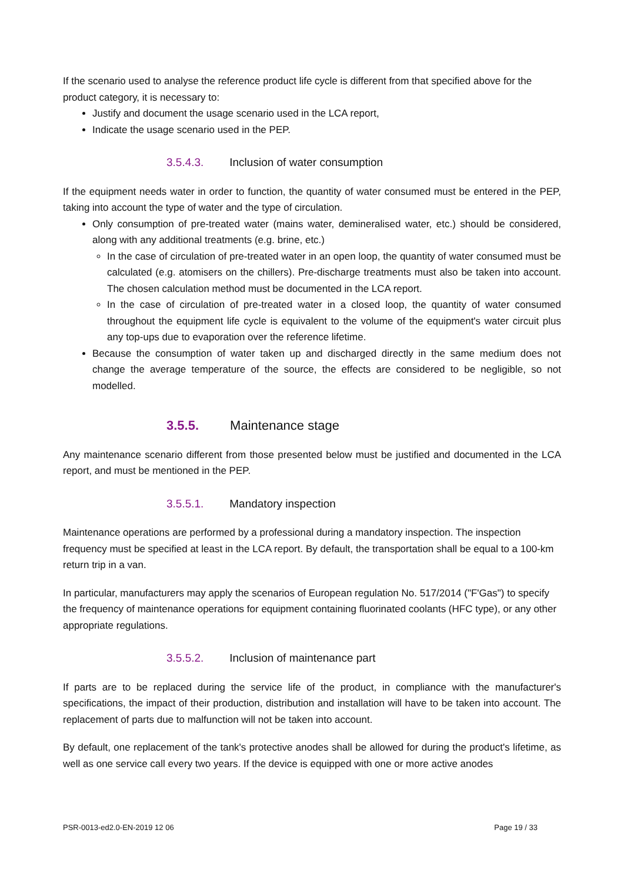If the scenario used to analyse the reference product life cycle is different from that specified above for the product category, it is necessary to:
Justify and document the usage scenario used in the LCA report,
Indicate the usage scenario used in the PEP.
3.5.4.3. Inclusion of water consumption
If the equipment needs water in order to function, the quantity of water consumed must be entered in the PEP, taking into account the type of water and the type of circulation.
Only consumption of pre-treated water (mains water, demineralised water, etc.) should be considered, along with any additional treatments (e.g. brine, etc.)
In the case of circulation of pre-treated water in an open loop, the quantity of water consumed must be calculated (e.g. atomisers on the chillers). Pre-discharge treatments must also be taken into account. The chosen calculation method must be documented in the LCA report.
In the case of circulation of pre-treated water in a closed loop, the quantity of water consumed throughout the equipment life cycle is equivalent to the volume of the equipment's water circuit plus any top-ups due to evaporation over the reference lifetime.
Because the consumption of water taken up and discharged directly in the same medium does not change the average temperature of the source, the effects are considered to be negligible, so not modelled.
3.5.5. Maintenance stage
Any maintenance scenario different from those presented below must be justified and documented in the LCA report, and must be mentioned in the PEP.
3.5.5.1. Mandatory inspection
Maintenance operations are performed by a professional during a mandatory inspection. The inspection frequency must be specified at least in the LCA report. By default, the transportation shall be equal to a 100-km return trip in a van.
In particular, manufacturers may apply the scenarios of European regulation No. 517/2014 ("F'Gas") to specify the frequency of maintenance operations for equipment containing fluorinated coolants (HFC type), or any other appropriate regulations.
3.5.5.2. Inclusion of maintenance part
If parts are to be replaced during the service life of the product, in compliance with the manufacturer's specifications, the impact of their production, distribution and installation will have to be taken into account. The replacement of parts due to malfunction will not be taken into account.
By default, one replacement of the tank's protective anodes shall be allowed for during the product's lifetime, as well as one service call every two years. If the device is equipped with one or more active anodes
PSR-0013-ed2.0-EN-2019 12 06 Page 19 / 33